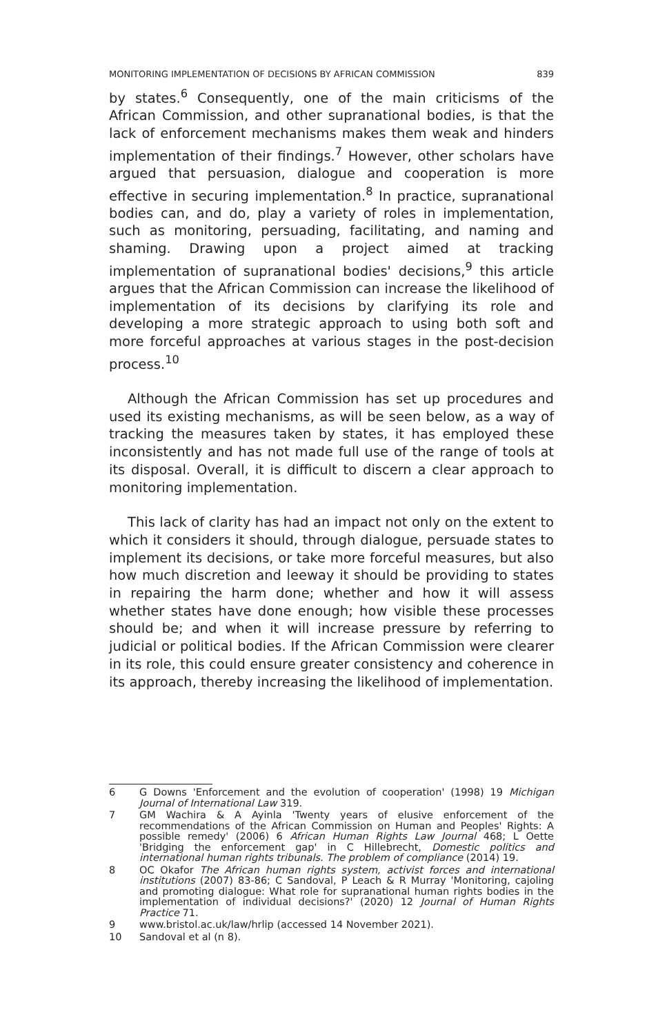MONITORING IMPLEMENTATION OF DECISIONS BY AFRICAN COMMISSION 839
by states.<sup>6</sup> Consequently, one of the main criticisms of the African Commission, and other supranational bodies, is that the lack of enforcement mechanisms makes them weak and hinders implementation of their findings.<sup>7</sup> However, other scholars have argued that persuasion, dialogue and cooperation is more effective in securing implementation.<sup>8</sup> In practice, supranational bodies can, and do, play a variety of roles in implementation, such as monitoring, persuading, facilitating, and naming and shaming. Drawing upon a project aimed at tracking implementation of supranational bodies' decisions,<sup>9</sup> this article argues that the African Commission can increase the likelihood of implementation of its decisions by clarifying its role and developing a more strategic approach to using both soft and more forceful approaches at various stages in the post-decision process.<sup>10</sup>
Although the African Commission has set up procedures and used its existing mechanisms, as will be seen below, as a way of tracking the measures taken by states, it has employed these inconsistently and has not made full use of the range of tools at its disposal. Overall, it is difficult to discern a clear approach to monitoring implementation.
This lack of clarity has had an impact not only on the extent to which it considers it should, through dialogue, persuade states to implement its decisions, or take more forceful measures, but also how much discretion and leeway it should be providing to states in repairing the harm done; whether and how it will assess whether states have done enough; how visible these processes should be; and when it will increase pressure by referring to judicial or political bodies. If the African Commission were clearer in its role, this could ensure greater consistency and coherence in its approach, thereby increasing the likelihood of implementation.
6 G Downs 'Enforcement and the evolution of cooperation' (1998) 19 Michigan Journal of International Law 319.
7 GM Wachira & A Ayinla 'Twenty years of elusive enforcement of the recommendations of the African Commission on Human and Peoples' Rights: A possible remedy' (2006) 6 African Human Rights Law Journal 468; L Oette 'Bridging the enforcement gap' in C Hillebrecht, Domestic politics and international human rights tribunals. The problem of compliance (2014) 19.
8 OC Okafor The African human rights system, activist forces and international institutions (2007) 83-86; C Sandoval, P Leach & R Murray 'Monitoring, cajoling and promoting dialogue: What role for supranational human rights bodies in the implementation of individual decisions?' (2020) 12 Journal of Human Rights Practice 71.
9 www.bristol.ac.uk/law/hrlip (accessed 14 November 2021).
10 Sandoval et al (n 8).